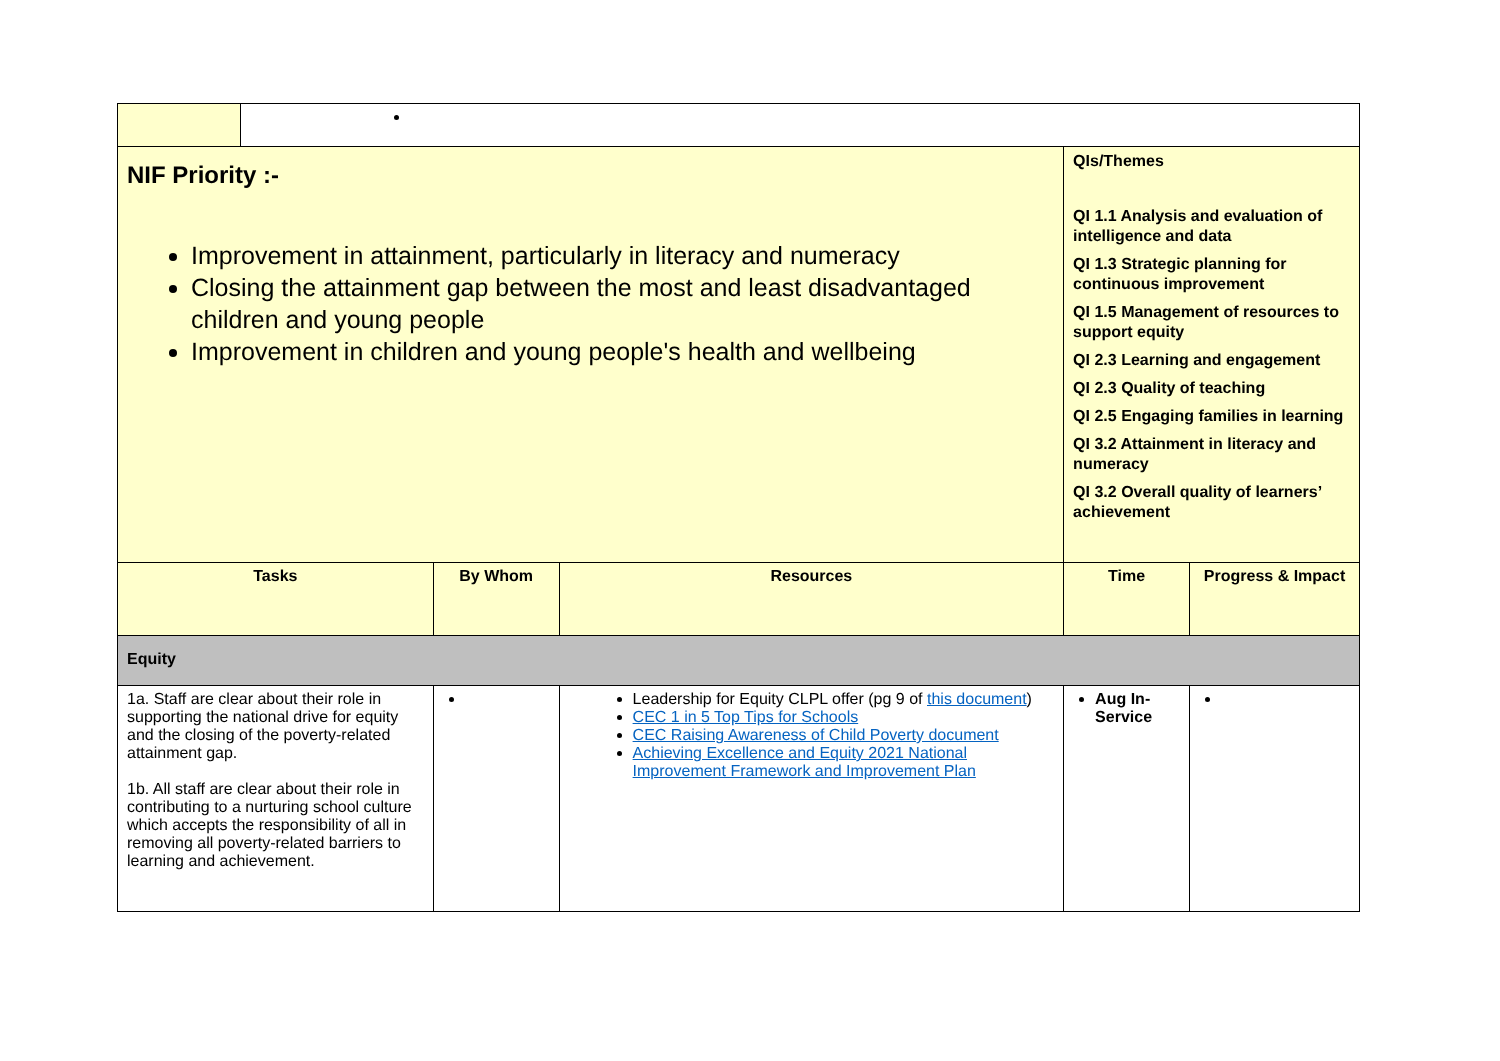| NIF Priority :- Improvement in attainment, particularly in literacy and numeracy Closing the attainment gap between the most and least disadvantaged children and young people Improvement in children and young people's health and wellbeing | | | | QIs/Themes QI 1.1 Analysis and evaluation of intelligence and data QI 1.3 Strategic planning for continuous improvement QI 1.5 Management of resources to support equity QI 2.3 Learning and engagement QI 2.3 Quality of teaching QI 2.5 Engaging families in learning QI 3.2 Attainment in literacy and numeracy QI 3.2 Overall quality of learners’ achievement | |
| Tasks | | By Whom | Resources | Time | Progress & Impact |
| Equity | | | | | |
| 1a. Staff are clear about their role in supporting the national drive for equity and the closing of the poverty-related attainment gap. 1b. All staff are clear about their role in contributing to a nurturing school culture which accepts the responsibility of all in removing all poverty-related barriers to learning and achievement. | | | Leadership for Equity CLPL offer (pg 9 of this document ) CEC 1 in 5 Top Tips for Schools CEC Raising Awareness of Child Poverty document Achieving Excellence and Equity 2021 National Improvement Framework and Improvement Plan | Aug In-Service | |